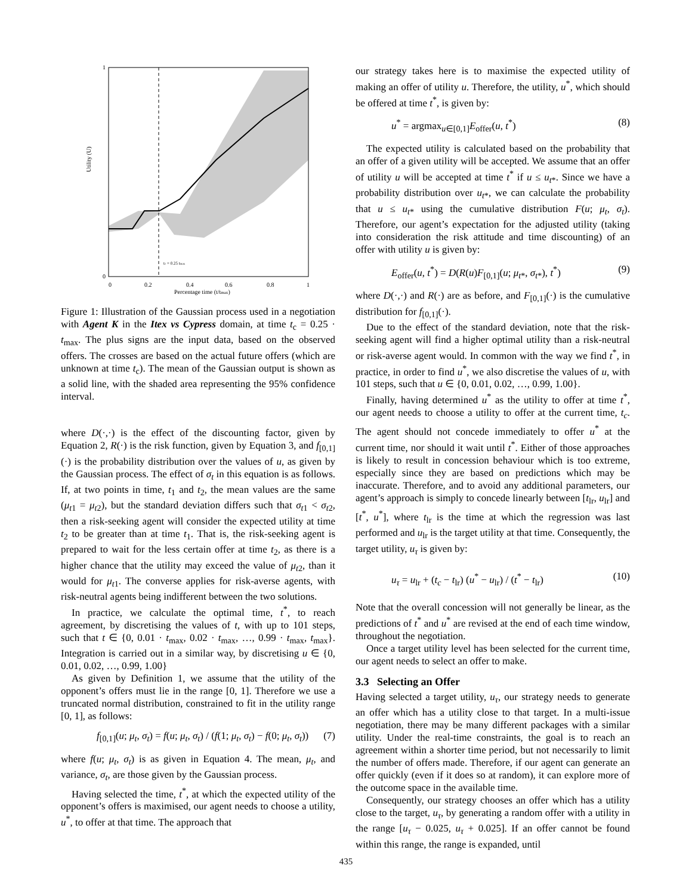0
1
0
0.2
0.4
0.6
0.8
1
Percentage time (t/tmax)
Utility (U)
tc = 0.25 tmax
Figure 1: Illustration of the Gaussian process used in a negotiation with Agent K in the Itex vs Cypress domain, at time t<sub>c</sub> = 0.25 · t<sub>max</sub>. The plus signs are the input data, based on the observed offers. The crosses are based on the actual future offers (which are unknown at time t<sub>c</sub>). The mean of the Gaussian output is shown as a solid line, with the shaded area representing the 95% confidence interval.
where D(·,·) is the effect of the discounting factor, given by Equation 2, R(·) is the risk function, given by Equation 3, and f<sub>[0,1]</sub>(·) is the probability distribution over the values of u, as given by the Gaussian process. The effect of σ<sub>t</sub> in this equation is as follows. If, at two points in time, t<sub>1</sub> and t<sub>2</sub>, the mean values are the same (μ<sub>t1</sub> = μ<sub>t2</sub>), but the standard deviation differs such that σ<sub>t1</sub> < σ<sub>t2</sub>, then a risk-seeking agent will consider the expected utility at time t<sub>2</sub> to be greater than at time t<sub>1</sub>. That is, the risk-seeking agent is prepared to wait for the less certain offer at time t<sub>2</sub>, as there is a higher chance that the utility may exceed the value of μ<sub>t2</sub>, than it would for μ<sub>t1</sub>. The converse applies for risk-averse agents, with risk-neutral agents being indifferent between the two solutions.
In practice, we calculate the optimal time, t<sup>*</sup>, to reach agreement, by discretising the values of t, with up to 101 steps, such that t ∈ {0, 0.01 · t<sub>max</sub>, 0.02 · t<sub>max</sub>, …, 0.99 · t<sub>max</sub>, t<sub>max</sub>}. Integration is carried out in a similar way, by discretising u ∈ {0, 0.01, 0.02, …, 0.99, 1.00}
As given by Definition 1, we assume that the utility of the opponent’s offers must lie in the range [0, 1]. Therefore we use a truncated normal distribution, constrained to fit in the utility range [0, 1], as follows:
f<sub>[0,1]</sub>(u; μ<sub>t</sub>, σ<sub>t</sub>) = f(u; μ<sub>t</sub>, σ<sub>t</sub>) / (f(1; μ<sub>t</sub>, σ<sub>t</sub>) − f(0; μ<sub>t</sub>, σ<sub>t</sub>)) (7)
where f(u; μ<sub>t</sub>, σ<sub>t</sub>) is as given in Equation 4. The mean, μ<sub>t</sub>, and variance, σ<sub>t</sub>, are those given by the Gaussian process.
Having selected the time, t<sup>*</sup>, at which the expected utility of the opponent’s offers is maximised, our agent needs to choose a utility, u<sup>*</sup>, to offer at that time. The approach that
our strategy takes here is to maximise the expected utility of making an offer of utility u. Therefore, the utility, u<sup>*</sup>, which should be offered at time t<sup>*</sup>, is given by:
u<sup>*</sup> = argmax<sub>u∈[0,1]</sub>E<sub>offer</sub>(u, t<sup>*</sup>) (8)
The expected utility is calculated based on the probability that an offer of a given utility will be accepted. We assume that an offer of utility u will be accepted at time t<sup>*</sup> if u ≤ u<sub>t*</sub>. Since we have a probability distribution over u<sub>t*</sub>, we can calculate the probability that u ≤ u<sub>t*</sub> using the cumulative distribution F(u; μ<sub>t</sub>, σ<sub>t</sub>). Therefore, our agent’s expectation for the adjusted utility (taking into consideration the risk attitude and time discounting) of an offer with utility u is given by:
E<sub>offer</sub>(u, t<sup>*</sup>) = D(R(u)F<sub>[0,1]</sub>(u; μ<sub>t*</sub>, σ<sub>t*</sub>), t<sup>*</sup>) (9)
where D(·,·) and R(·) are as before, and F<sub>[0,1]</sub>(·) is the cumulative distribution for f<sub>[0,1]</sub>(·).
Due to the effect of the standard deviation, note that the risk-seeking agent will find a higher optimal utility than a risk-neutral or risk-averse agent would. In common with the way we find t<sup>*</sup>, in practice, in order to find u<sup>*</sup>, we also discretise the values of u, with 101 steps, such that u ∈ {0, 0.01, 0.02, …, 0.99, 1.00}.
Finally, having determined u<sup>*</sup> as the utility to offer at time t<sup>*</sup>, our agent needs to choose a utility to offer at the current time, t<sub>c</sub>. The agent should not concede immediately to offer u<sup>*</sup> at the current time, nor should it wait until t<sup>*</sup>. Either of those approaches is likely to result in concession behaviour which is too extreme, especially since they are based on predictions which may be inaccurate. Therefore, and to avoid any additional parameters, our agent’s approach is simply to concede linearly between [t<sub>lr</sub>, u<sub>lr</sub>] and [t<sup>*</sup>, u<sup>*</sup>], where t<sub>lr</sub> is the time at which the regression was last performed and u<sub>lr</sub> is the target utility at that time. Consequently, the target utility, u<sub>τ</sub> is given by:
u<sub>τ</sub> = u<sub>lr</sub> + (t<sub>c</sub> − t<sub>lr</sub>) (u<sup>*</sup> − u<sub>lr</sub>) / (t<sup>*</sup> − t<sub>lr</sub>) (10)
Note that the overall concession will not generally be linear, as the predictions of t<sup>*</sup> and u<sup>*</sup> are revised at the end of each time window, throughout the negotiation.
Once a target utility level has been selected for the current time, our agent needs to select an offer to make.
3.3 Selecting an Offer
Having selected a target utility, u<sub>τ</sub>, our strategy needs to generate an offer which has a utility close to that target. In a multi-issue negotiation, there may be many different packages with a similar utility. Under the real-time constraints, the goal is to reach an agreement within a shorter time period, but not necessarily to limit the number of offers made. Therefore, if our agent can generate an offer quickly (even if it does so at random), it can explore more of the outcome space in the available time.
Consequently, our strategy chooses an offer which has a utility close to the target, u<sub>τ</sub>, by generating a random offer with a utility in the range [u<sub>τ</sub> − 0.025, u<sub>τ</sub> + 0.025]. If an offer cannot be found within this range, the range is expanded, until
435